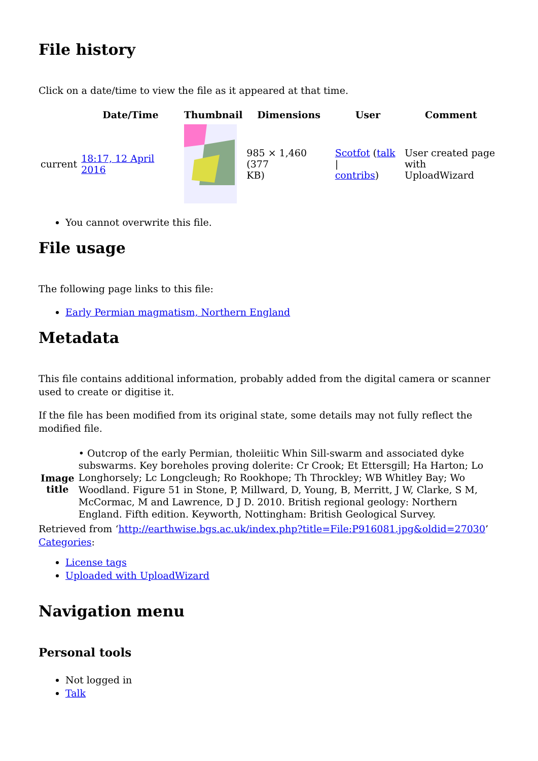File history
Click on a date/time to view the file as it appeared at that time.
| | Date/Time | Thumbnail | Dimensions | User | Comment |
| --- | --- | --- | --- | --- | --- |
| current | 18:17, 12 April 2016 | | 985 × 1,460 (377 KB) | Scotfot ( talk / contribs ) | User created page with UploadWizard |
You cannot overwrite this file.
File usage
The following page links to this file:
Early Permian magmatism, Northern England
Metadata
This file contains additional information, probably added from the digital camera or scanner used to create or digitise it.
If the file has been modified from its original state, some details may not fully reflect the modified file.
| Image title | • Outcrop of the early Permian, tholeiitic Whin Sill-swarm and associated dyke subswarms. Key boreholes proving dolerite: Cr Crook; Et Ettersgill; Ha Harton; Lo Longhorsely; Lc Longcleugh; Ro Rookhope; Th Throckley; WB Whitley Bay; Wo Woodland. Figure 51 in Stone, P, Millward, D, Young, B, Merritt, J W, Clarke, S M, McCormac, M and Lawrence, D J D. 2010. British regional geology: Northern England. Fifth edition. Keyworth, Nottingham: British Geological Survey. |
Retrieved from ‘http://earthwise.bgs.ac.uk/index.php?title=File:P916081.jpg&oldid=27030’
Categories:
License tags
Uploaded with UploadWizard
Navigation menu
Personal tools
Not logged in
Talk